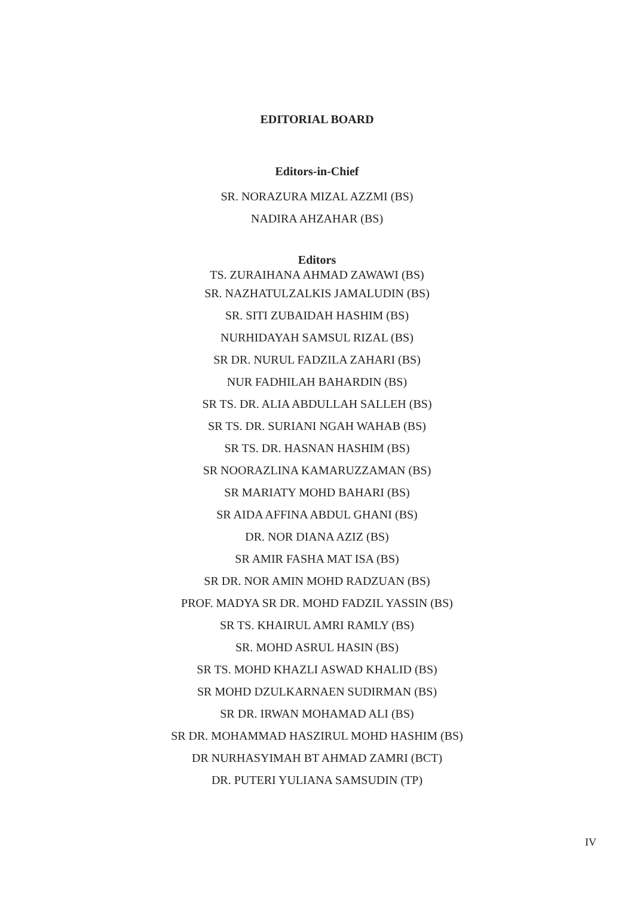EDITORIAL BOARD
Editors-in-Chief
SR. NORAZURA MIZAL AZZMI (BS)
NADIRA AHZAHAR (BS)
Editors
TS. ZURAIHANA AHMAD ZAWAWI (BS)
SR. NAZHATULZALKIS JAMALUDIN (BS)
SR. SITI ZUBAIDAH HASHIM (BS)
NURHIDAYAH SAMSUL RIZAL (BS)
SR DR. NURUL FADZILA ZAHARI (BS)
NUR FADHILAH BAHARDIN (BS)
SR TS. DR. ALIA ABDULLAH SALLEH (BS)
SR TS. DR. SURIANI NGAH WAHAB (BS)
SR TS. DR. HASNAN HASHIM (BS)
SR NOORAZLINA KAMARUZZAMAN (BS)
SR MARIATY MOHD BAHARI (BS)
SR AIDA AFFINA ABDUL GHANI (BS)
DR. NOR DIANA AZIZ (BS)
SR AMIR FASHA MAT ISA (BS)
SR DR. NOR AMIN MOHD RADZUAN (BS)
PROF. MADYA SR DR. MOHD FADZIL YASSIN (BS)
SR TS. KHAIRUL AMRI RAMLY (BS)
SR. MOHD ASRUL HASIN (BS)
SR TS. MOHD KHAZLI ASWAD KHALID (BS)
SR MOHD DZULKARNAEN SUDIRMAN (BS)
SR DR. IRWAN MOHAMAD ALI (BS)
SR DR. MOHAMMAD HASZIRUL MOHD HASHIM (BS)
DR NURHASYIMAH BT AHMAD ZAMRI (BCT)
DR. PUTERI YULIANA SAMSUDIN (TP)
IV